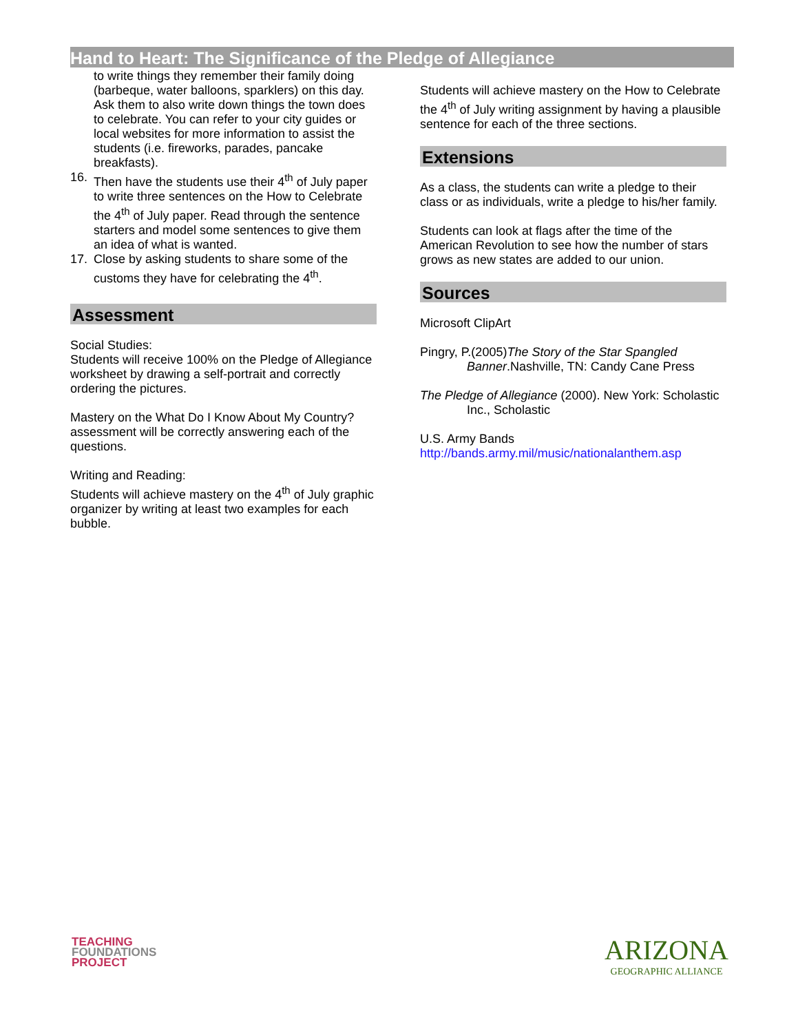Hand to Heart: The Significance of the Pledge of Allegiance
to write things they remember their family doing (barbeque, water balloons, sparklers) on this day. Ask them to also write down things the town does to celebrate. You can refer to your city guides or local websites for more information to assist the students (i.e. fireworks, parades, pancake breakfasts).
16. Then have the students use their 4<sup>th</sup> of July paper to write three sentences on the How to Celebrate the 4<sup>th</sup> of July paper. Read through the sentence starters and model some sentences to give them an idea of what is wanted.
17. Close by asking students to share some of the customs they have for celebrating the 4<sup>th</sup>.
Assessment
Social Studies:
Students will receive 100% on the Pledge of Allegiance worksheet by drawing a self-portrait and correctly ordering the pictures.
Mastery on the What Do I Know About My Country? assessment will be correctly answering each of the questions.
Writing and Reading:
Students will achieve mastery on the 4<sup>th</sup> of July graphic organizer by writing at least two examples for each bubble.
Students will achieve mastery on the How to Celebrate the 4<sup>th</sup> of July writing assignment by having a plausible sentence for each of the three sections.
Extensions
As a class, the students can write a pledge to their class or as individuals, write a pledge to his/her family.
Students can look at flags after the time of the American Revolution to see how the number of stars grows as new states are added to our union.
Sources
Microsoft ClipArt
Pingry, P.(2005)The Story of the Star Spangled Banner.Nashville, TN: Candy Cane Press
The Pledge of Allegiance (2000). New York: Scholastic Inc., Scholastic
U.S. Army Bands
http://bands.army.mil/music/nationalanthem.asp
TEACHING
FOUNDATIONS
PROJECT
ARIZONA
GEOGRAPHIC ALLIANCE